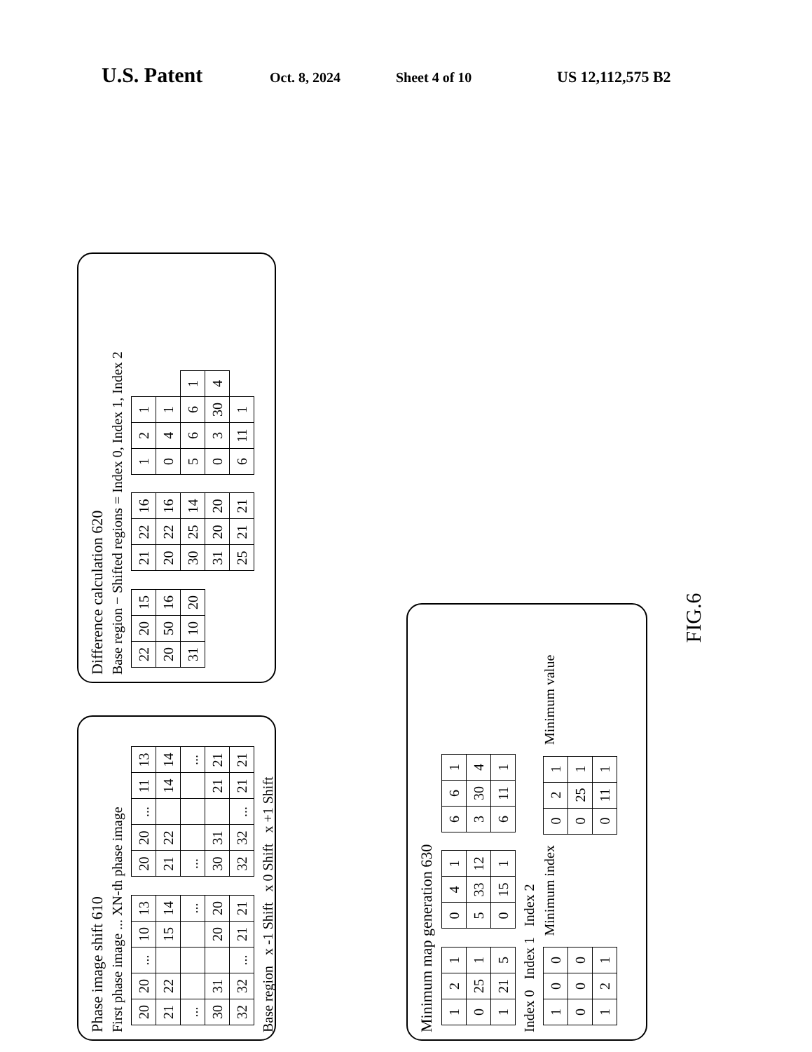U.S. Patent Oct. 8, 2024 Sheet 4 of 10 US 12,112,575 B2
Phase image shift 610
First phase image ... XN-th phase image
| 20 | 20 | ... | 10 | 13 |
| 21 | 22 | | 15 | 14 |
| ... | | | | ... |
| 30 | 31 | | 20 | 20 |
| 32 | 32 | ... | 21 | 21 |
| 20 | 20 | ... | 11 | 13 |
| 21 | 22 | | 14 | 14 |
| ... | | | | ... |
| 30 | 31 | | 21 | 21 |
| 32 | 32 | ... | 21 | 21 |
Base region x -1 Shift x 0 Shift x +1 Shift
Difference calculation 620
Base region − Shifted regions = Index 0, Index 1, Index 2
| 22 | 20 | 15 |
| 20 | 50 | 16 |
| 31 | 10 | 20 |
| 21 | 22 | 16 |
| 20 | 22 | 16 |
| 30 | 25 | 14 |
| 31 | 20 | 20 |
| 25 | 21 | 21 |
| 1 | 2 | 1 | |
| 0 | 4 | 1 | |
| 5 | 6 | 6 | 1 |
| 0 | 3 | 30 | 4 |
| 6 | 11 | 1 | |
Minimum map generation 630
| 1 | 2 | 1 |
| 0 | 25 | 1 |
| 1 | 21 | 5 |
| 0 | 4 | 1 |
| 5 | 33 | 12 |
| 0 | 15 | 1 |
| 6 | 6 | 1 |
| 3 | 30 | 4 |
| 6 | 11 | 1 |
Index 0 Index 1 Index 2
| 1 | 0 | 0 |
| 0 | 0 | 0 |
| 1 | 2 | 1 |
Minimum index
| 0 | 2 | 1 |
| 0 | 25 | 1 |
| 0 | 11 | 1 |
Minimum value
FIG.6